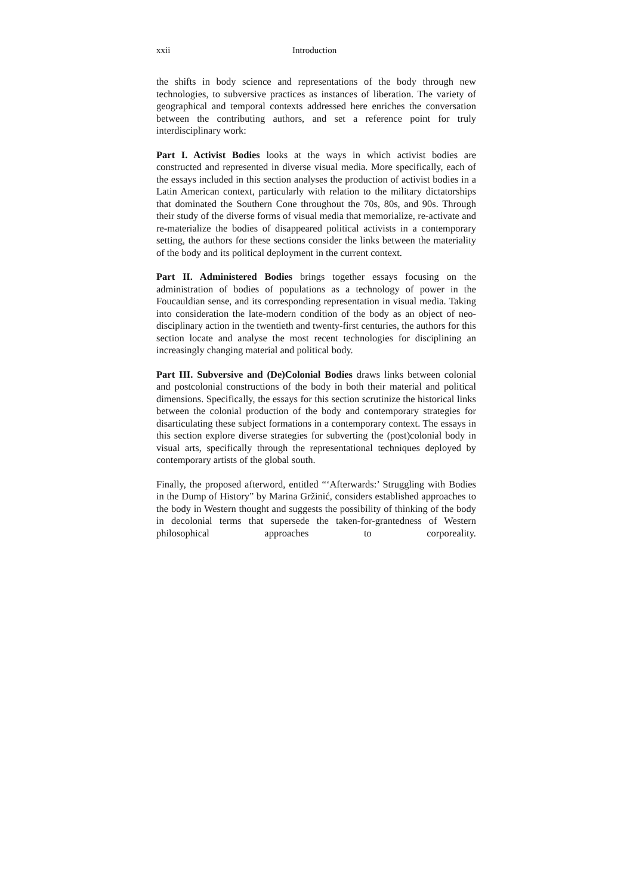xxii Introduction
the shifts in body science and representations of the body through new technologies, to subversive practices as instances of liberation. The variety of geographical and temporal contexts addressed here enriches the conversation between the contributing authors, and set a reference point for truly interdisciplinary work:
Part I. Activist Bodies looks at the ways in which activist bodies are constructed and represented in diverse visual media. More specifically, each of the essays included in this section analyses the production of activist bodies in a Latin American context, particularly with relation to the military dictatorships that dominated the Southern Cone throughout the 70s, 80s, and 90s. Through their study of the diverse forms of visual media that memorialize, re-activate and re-materialize the bodies of disappeared political activists in a contemporary setting, the authors for these sections consider the links between the materiality of the body and its political deployment in the current context.
Part II. Administered Bodies brings together essays focusing on the administration of bodies of populations as a technology of power in the Foucauldian sense, and its corresponding representation in visual media. Taking into consideration the late-modern condition of the body as an object of neo-disciplinary action in the twentieth and twenty-first centuries, the authors for this section locate and analyse the most recent technologies for disciplining an increasingly changing material and political body.
Part III. Subversive and (De)Colonial Bodies draws links between colonial and postcolonial constructions of the body in both their material and political dimensions. Specifically, the essays for this section scrutinize the historical links between the colonial production of the body and contemporary strategies for disarticulating these subject formations in a contemporary context. The essays in this section explore diverse strategies for subverting the (post)colonial body in visual arts, specifically through the representational techniques deployed by contemporary artists of the global south.
Finally, the proposed afterword, entitled “‘Afterwards:’ Struggling with Bodies in the Dump of History” by Marina Gržinić, considers established approaches to the body in Western thought and suggests the possibility of thinking of the body in decolonial terms that supersede the taken-for-grantedness of Western philosophical approaches to corporeality.